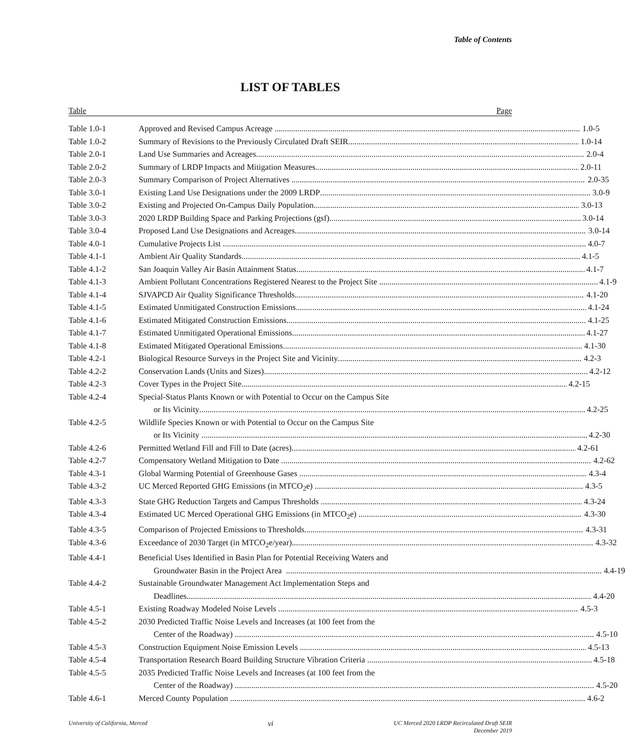Table of Contents
LIST OF TABLES
Table Page
Table 1.0-1 Approved and Revised Campus Acreage 1.0-5
Table 1.0-2 Summary of Revisions to the Previously Circulated Draft SEIR 1.0-14
Table 2.0-1 Land Use Summaries and Acreages 2.0-4
Table 2.0-2 Summary of LRDP Impacts and Mitigation Measures 2.0-11
Table 2.0-3 Summary Comparison of Project Alternatives 2.0-35
Table 3.0-1 Existing Land Use Designations under the 2009 LRDP 3.0-9
Table 3.0-2 Existing and Projected On-Campus Daily Population 3.0-13
Table 3.0-3 2020 LRDP Building Space and Parking Projections (gsf) 3.0-14
Table 3.0-4 Proposed Land Use Designations and Acreages 3.0-14
Table 4.0-1 Cumulative Projects List 4.0-7
Table 4.1-1 Ambient Air Quality Standards 4.1-5
Table 4.1-2 San Joaquin Valley Air Basin Attainment Status 4.1-7
Table 4.1-3 Ambient Pollutant Concentrations Registered Nearest to the Project Site 4.1-9
Table 4.1-4 SJVAPCD Air Quality Significance Thresholds 4.1-20
Table 4.1-5 Estimated Unmitigated Construction Emissions 4.1-24
Table 4.1-6 Estimated Mitigated Construction Emissions 4.1-25
Table 4.1-7 Estimated Unmitigated Operational Emissions 4.1-27
Table 4.1-8 Estimated Mitigated Operational Emissions 4.1-30
Table 4.2-1 Biological Resource Surveys in the Project Site and Vicinity 4.2-3
Table 4.2-2 Conservation Lands (Units and Sizes) 4.2-12
Table 4.2-3 Cover Types in the Project Site 4.2-15
Table 4.2-4 Special-Status Plants Known or with Potential to Occur on the Campus Site
or Its Vicinity 4.2-25
Table 4.2-5 Wildlife Species Known or with Potential to Occur on the Campus Site
or Its Vicinity 4.2-30
Table 4.2-6 Permitted Wetland Fill and Fill to Date (acres) 4.2-61
Table 4.2-7 Compensatory Wetland Mitigation to Date 4.2-62
Table 4.3-1 Global Warming Potential of Greenhouse Gases 4.3-4
Table 4.3-2 UC Merced Reported GHG Emissions (in MTCO<sub>2</sub>e) 4.3-5
Table 4.3-3 State GHG Reduction Targets and Campus Thresholds 4.3-24
Table 4.3-4 Estimated UC Merced Operational GHG Emissions (in MTCO<sub>2</sub>e) 4.3-30
Table 4.3-5 Comparison of Projected Emissions to Thresholds 4.3-31
Table 4.3-6 Exceedance of 2030 Target (in MTCO<sub>2</sub>e/year) 4.3-32
Table 4.4-1 Beneficial Uses Identified in Basin Plan for Potential Receiving Waters and
Groundwater Basin in the Project Area 4.4-19
Table 4.4-2 Sustainable Groundwater Management Act Implementation Steps and
Deadlines 4.4-20
Table 4.5-1 Existing Roadway Modeled Noise Levels 4.5-3
Table 4.5-2 2030 Predicted Traffic Noise Levels and Increases (at 100 feet from the
Center of the Roadway) 4.5-10
Table 4.5-3 Construction Equipment Noise Emission Levels 4.5-13
Table 4.5-4 Transportation Research Board Building Structure Vibration Criteria 4.5-18
Table 4.5-5 2035 Predicted Traffic Noise Levels and Increases (at 100 feet from the
Center of the Roadway) 4.5-20
Table 4.6-1 Merced County Population 4.6-2
University of California, Merced
vi
UC Merced 2020 LRDP Recirculated Draft SEIR
December 2019